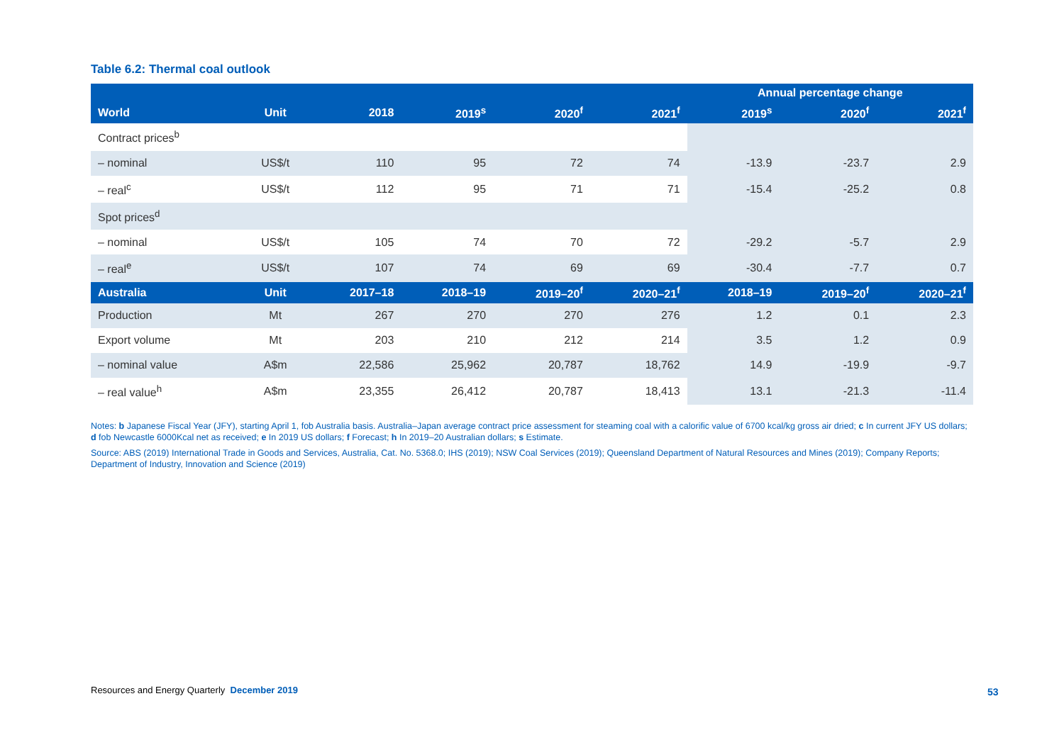Table 6.2: Thermal coal outlook
| | | | | | | Annual percentage change | | |
| --- | --- | --- | --- | --- | --- | --- | --- | --- |
| World | Unit | 2018 | 2019<sup>s</sup> | 2020<sup>f</sup> | 2021<sup>f</sup> | 2019<sup>s</sup> | 2020<sup>f</sup> | 2021<sup>f</sup> |
| Contract prices<sup>b</sup> | | | | | | | | |
| – nominal | US$/t | 110 | 95 | 72 | 74 | -13.9 | -23.7 | 2.9 |
| – real<sup>c</sup> | US$/t | 112 | 95 | 71 | 71 | -15.4 | -25.2 | 0.8 |
| Spot prices<sup>d</sup> | | | | | | | | |
| – nominal | US$/t | 105 | 74 | 70 | 72 | -29.2 | -5.7 | 2.9 |
| – real<sup>e</sup> | US$/t | 107 | 74 | 69 | 69 | -30.4 | -7.7 | 0.7 |
| Australia | Unit | 2017–18 | 2018–19 | 2019–20<sup>f</sup> | 2020–21<sup>f</sup> | 2018–19 | 2019–20<sup>f</sup> | 2020–21<sup>f</sup> |
| Production | Mt | 267 | 270 | 270 | 276 | 1.2 | 0.1 | 2.3 |
| Export volume | Mt | 203 | 210 | 212 | 214 | 3.5 | 1.2 | 0.9 |
| – nominal value | A$m | 22,586 | 25,962 | 20,787 | 18,762 | 14.9 | -19.9 | -9.7 |
| – real value<sup>h</sup> | A$m | 23,355 | 26,412 | 20,787 | 18,413 | 13.1 | -21.3 | -11.4 |
Notes: b Japanese Fiscal Year (JFY), starting April 1, fob Australia basis. Australia–Japan average contract price assessment for steaming coal with a calorific value of 6700 kcal/kg gross air dried; c In current JFY US dollars; d fob Newcastle 6000Kcal net as received; e In 2019 US dollars; f Forecast; h In 2019–20 Australian dollars; s Estimate.
Source: ABS (2019) International Trade in Goods and Services, Australia, Cat. No. 5368.0; IHS (2019); NSW Coal Services (2019); Queensland Department of Natural Resources and Mines (2019); Company Reports; Department of Industry, Innovation and Science (2019)
Resources and Energy Quarterly December 2019
53